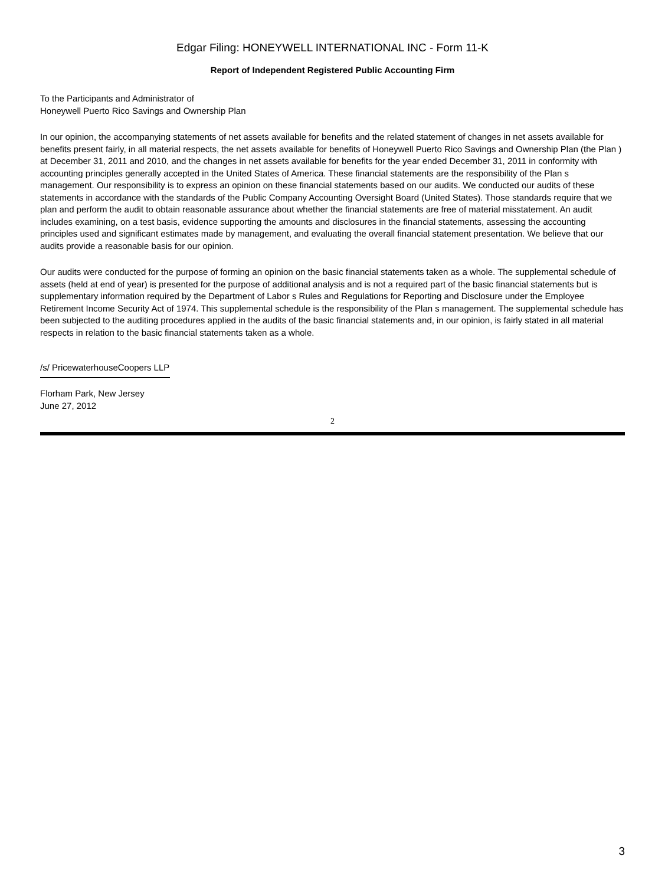Edgar Filing: HONEYWELL INTERNATIONAL INC - Form 11-K
Report of Independent Registered Public Accounting Firm
To the Participants and Administrator of
Honeywell Puerto Rico Savings and Ownership Plan
In our opinion, the accompanying statements of net assets available for benefits and the related statement of changes in net assets available for benefits present fairly, in all material respects, the net assets available for benefits of Honeywell Puerto Rico Savings and Ownership Plan (the Plan ) at December 31, 2011 and 2010, and the changes in net assets available for benefits for the year ended December 31, 2011 in conformity with accounting principles generally accepted in the United States of America. These financial statements are the responsibility of the Plan s management. Our responsibility is to express an opinion on these financial statements based on our audits. We conducted our audits of these statements in accordance with the standards of the Public Company Accounting Oversight Board (United States). Those standards require that we plan and perform the audit to obtain reasonable assurance about whether the financial statements are free of material misstatement. An audit includes examining, on a test basis, evidence supporting the amounts and disclosures in the financial statements, assessing the accounting principles used and significant estimates made by management, and evaluating the overall financial statement presentation. We believe that our audits provide a reasonable basis for our opinion.
Our audits were conducted for the purpose of forming an opinion on the basic financial statements taken as a whole. The supplemental schedule of assets (held at end of year) is presented for the purpose of additional analysis and is not a required part of the basic financial statements but is supplementary information required by the Department of Labor s Rules and Regulations for Reporting and Disclosure under the Employee Retirement Income Security Act of 1974. This supplemental schedule is the responsibility of the Plan s management. The supplemental schedule has been subjected to the auditing procedures applied in the audits of the basic financial statements and, in our opinion, is fairly stated in all material respects in relation to the basic financial statements taken as a whole.
/s/ PricewaterhouseCoopers LLP
Florham Park, New Jersey
June 27, 2012
2
3